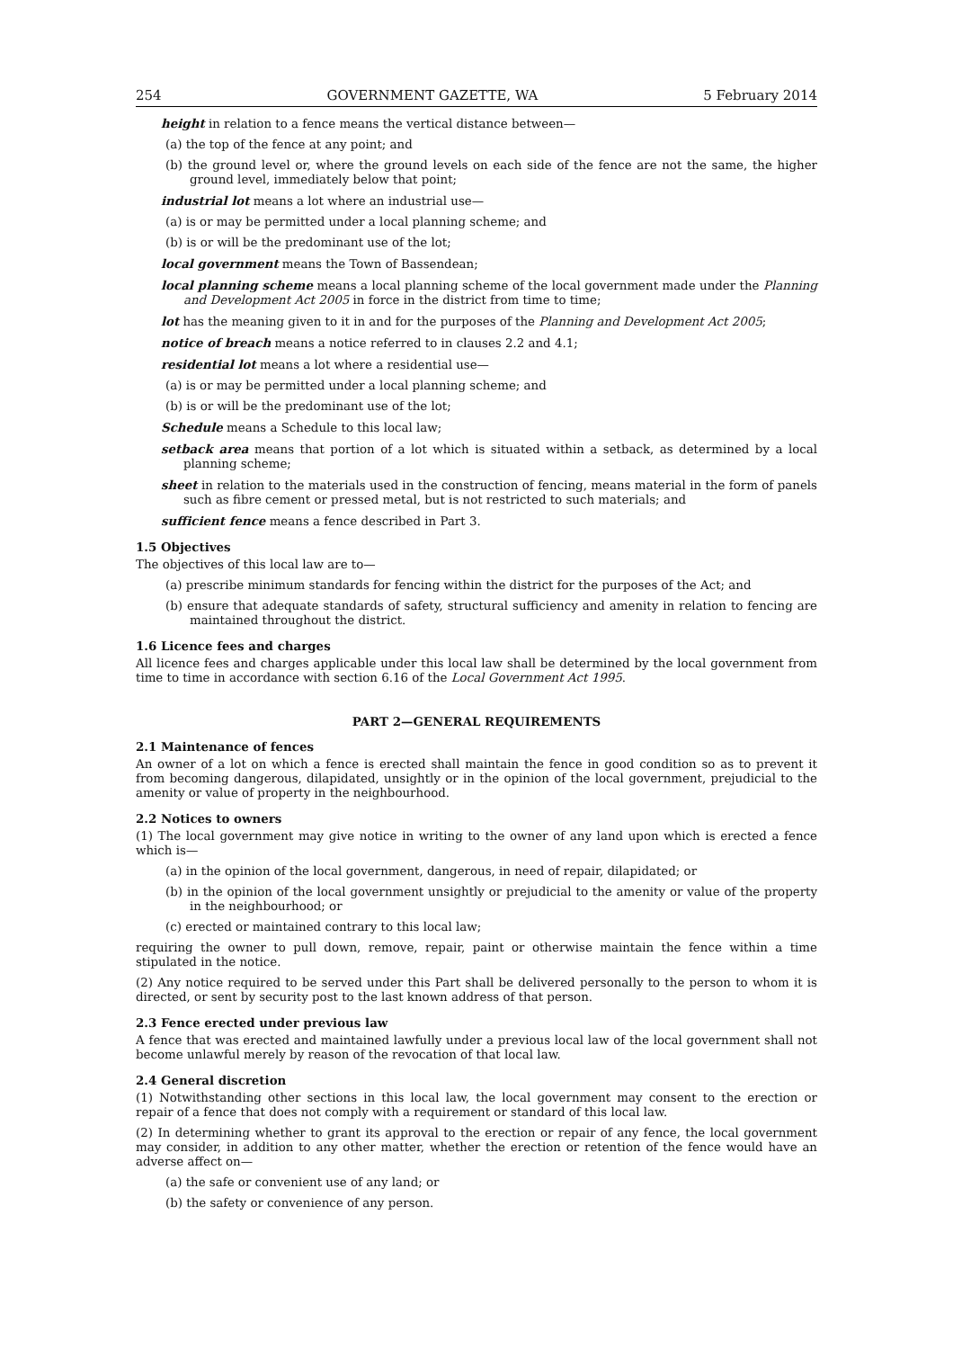254 GOVERNMENT GAZETTE, WA 5 February 2014
height in relation to a fence means the vertical distance between—
(a) the top of the fence at any point; and
(b) the ground level or, where the ground levels on each side of the fence are not the same, the higher ground level, immediately below that point;
industrial lot means a lot where an industrial use—
(a) is or may be permitted under a local planning scheme; and
(b) is or will be the predominant use of the lot;
local government means the Town of Bassendean;
local planning scheme means a local planning scheme of the local government made under the Planning and Development Act 2005 in force in the district from time to time;
lot has the meaning given to it in and for the purposes of the Planning and Development Act 2005;
notice of breach means a notice referred to in clauses 2.2 and 4.1;
residential lot means a lot where a residential use—
(a) is or may be permitted under a local planning scheme; and
(b) is or will be the predominant use of the lot;
Schedule means a Schedule to this local law;
setback area means that portion of a lot which is situated within a setback, as determined by a local planning scheme;
sheet in relation to the materials used in the construction of fencing, means material in the form of panels such as fibre cement or pressed metal, but is not restricted to such materials; and
sufficient fence means a fence described in Part 3.
1.5 Objectives
The objectives of this local law are to—
(a) prescribe minimum standards for fencing within the district for the purposes of the Act; and
(b) ensure that adequate standards of safety, structural sufficiency and amenity in relation to fencing are maintained throughout the district.
1.6 Licence fees and charges
All licence fees and charges applicable under this local law shall be determined by the local government from time to time in accordance with section 6.16 of the Local Government Act 1995.
PART 2—GENERAL REQUIREMENTS
2.1 Maintenance of fences
An owner of a lot on which a fence is erected shall maintain the fence in good condition so as to prevent it from becoming dangerous, dilapidated, unsightly or in the opinion of the local government, prejudicial to the amenity or value of property in the neighbourhood.
2.2 Notices to owners
(1) The local government may give notice in writing to the owner of any land upon which is erected a fence which is—
(a) in the opinion of the local government, dangerous, in need of repair, dilapidated; or
(b) in the opinion of the local government unsightly or prejudicial to the amenity or value of the property in the neighbourhood; or
(c) erected or maintained contrary to this local law;
requiring the owner to pull down, remove, repair, paint or otherwise maintain the fence within a time stipulated in the notice.
(2) Any notice required to be served under this Part shall be delivered personally to the person to whom it is directed, or sent by security post to the last known address of that person.
2.3 Fence erected under previous law
A fence that was erected and maintained lawfully under a previous local law of the local government shall not become unlawful merely by reason of the revocation of that local law.
2.4 General discretion
(1) Notwithstanding other sections in this local law, the local government may consent to the erection or repair of a fence that does not comply with a requirement or standard of this local law.
(2) In determining whether to grant its approval to the erection or repair of any fence, the local government may consider, in addition to any other matter, whether the erection or retention of the fence would have an adverse affect on—
(a) the safe or convenient use of any land; or
(b) the safety or convenience of any person.